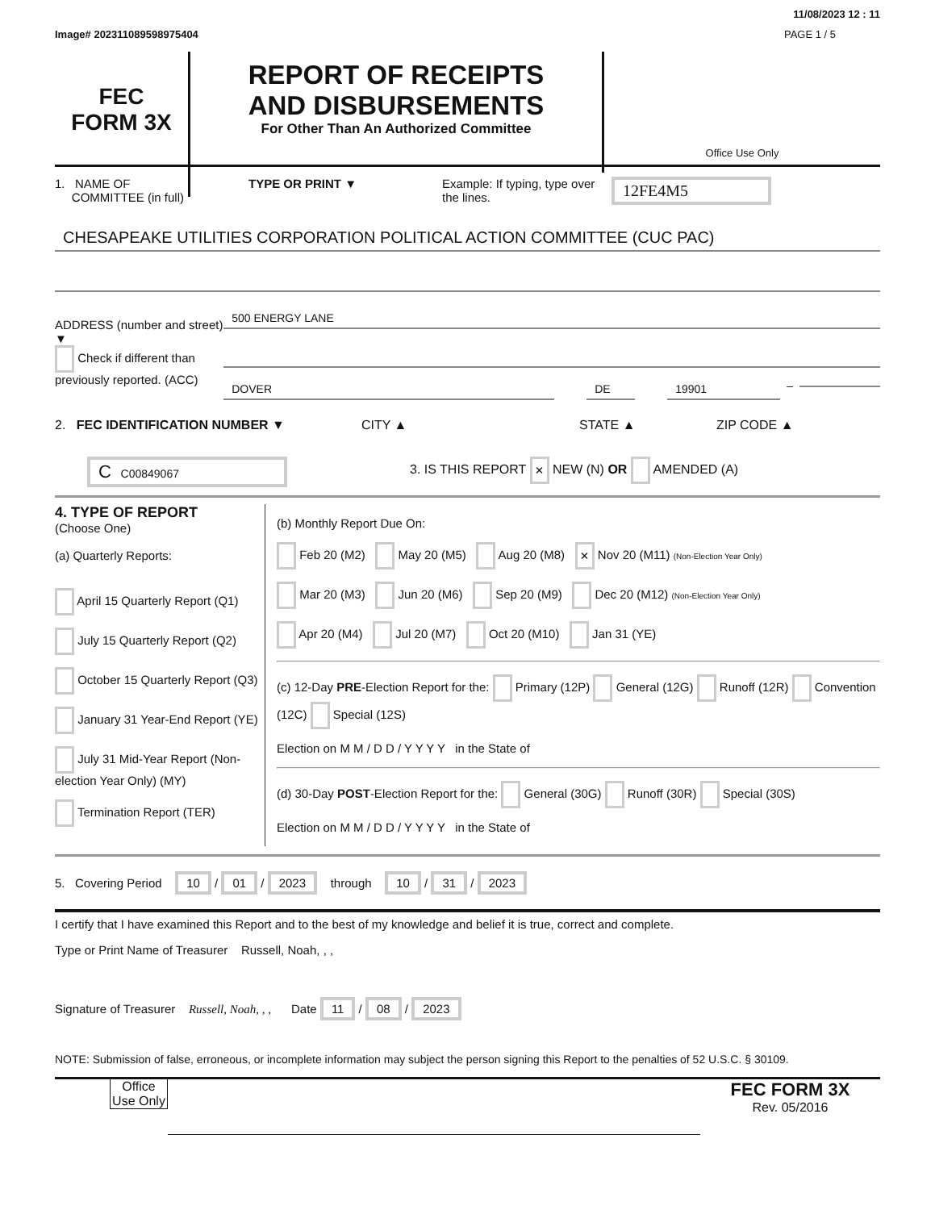11/08/2023 12 : 11
Image# 202311089598975404 PAGE 1 / 5
FEC
FORM 3X
REPORT OF RECEIPTS
AND DISBURSEMENTS
For Other Than An Authorized Committee
Office Use Only
1. NAME OF
COMMITTEE (in full)
TYPE OR PRINT ▼ Example: If typing, type over the lines.
12FE4M5
CHESAPEAKE UTILITIES CORPORATION POLITICAL ACTION COMMITTEE (CUC PAC)
ADDRESS (number and street)
▼
Check if different than previously reported. (ACC)
500 ENERGY LANE
DOVER DE 19901
–
2. FEC IDENTIFICATION NUMBER ▼ CITY ▲ STATE ▲ ZIP CODE ▲
C C00849067 3. IS THIS REPORT × NEW (N) OR AMENDED (A)
4. TYPE OF REPORT
(Choose One)
(a) Quarterly Reports:
April 15 Quarterly Report (Q1)
July 15 Quarterly Report (Q2)
October 15 Quarterly Report (Q3)
January 31 Year-End Report (YE)
July 31 Mid-Year Report (Non-election Year Only) (MY)
Termination Report (TER)
(b) Monthly Report Due On:
Feb 20 (M2) May 20 (M5) Aug 20 (M8) × Nov 20 (M11) (Non-Election Year Only)
Mar 20 (M3) Jun 20 (M6) Sep 20 (M9) Dec 20 (M12) (Non-Election Year Only)
Apr 20 (M4) Jul 20 (M7) Oct 20 (M10) Jan 31 (YE)
(c) 12-Day PRE-Election Report for the: Primary (12P) General (12G) Runoff (12R) Convention (12C) Special (12S)
Election on M M / D D / Y Y Y Y in the State of
(d) 30-Day POST-Election Report for the: General (30G) Runoff (30R) Special (30S)
Election on M M / D D / Y Y Y Y in the State of
5. Covering Period 10 / 01 / 2023 through 10 / 31 / 2023
I certify that I have examined this Report and to the best of my knowledge and belief it is true, correct and complete.
Type or Print Name of Treasurer Russell, Noah, , ,
Signature of Treasurer Russell, Noah, , , Date 11 / 08 / 2023
NOTE: Submission of false, erroneous, or incomplete information may subject the person signing this Report to the penalties of 52 U.S.C. § 30109.
Office Use Only
FEC FORM 3X
Rev. 05/2016